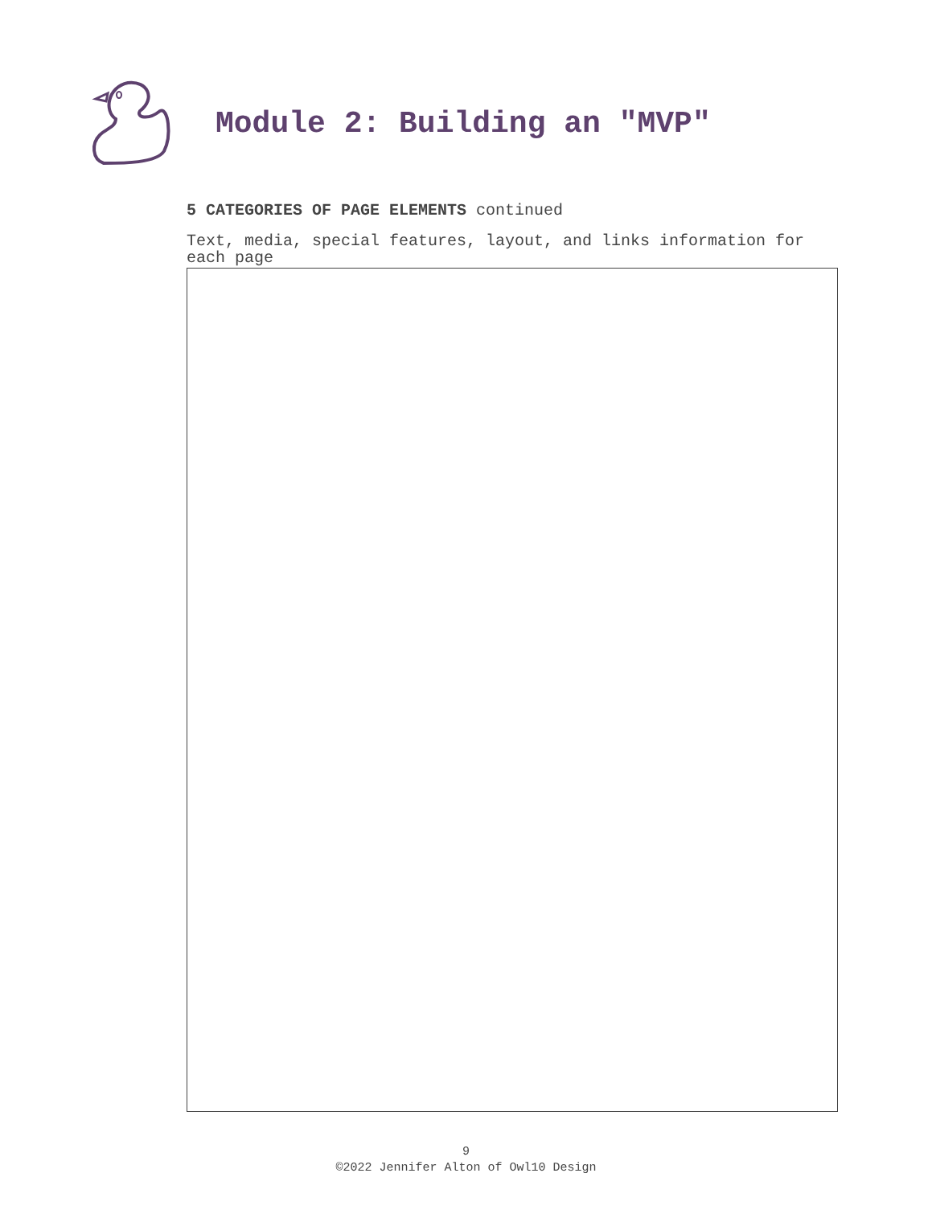Module 2: Building an "MVP"
5 CATEGORIES OF PAGE ELEMENTS continued
Text, media, special features, layout, and links information for each page
9
©2022 Jennifer Alton of Owl10 Design